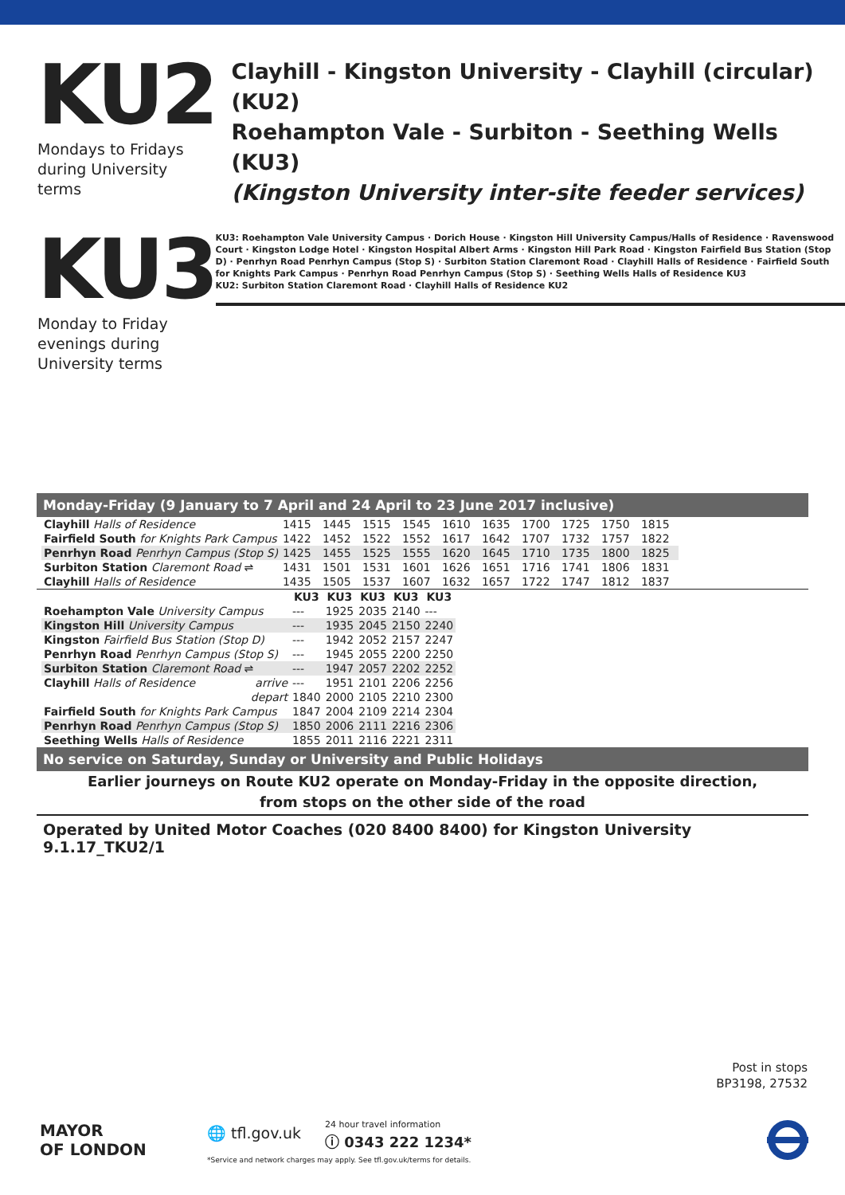KU2
Mondays to Fridays
during University terms
KU3
Monday to Friday
evenings during
University terms
Clayhill - Kingston University - Clayhill (circular) (KU2)
Roehampton Vale - Surbiton - Seething Wells (KU3)
(Kingston University inter-site feeder services)
KU3: Roehampton Vale University Campus · Dorich House · Kingston Hill University Campus/Halls of Residence · Ravenswood Court · Kingston Lodge Hotel · Kingston Hospital Albert Arms · Kingston Hill Park Road · Kingston Fairfield Bus Station (Stop D) · Penrhyn Road Penrhyn Campus (Stop S) · Surbiton Station Claremont Road · Clayhill Halls of Residence · Fairfield South for Knights Park Campus · Penrhyn Road Penrhyn Campus (Stop S) · Seething Wells Halls of Residence KU3
KU2: Surbiton Station Claremont Road · Clayhill Halls of Residence KU2
Monday-Friday (9 January to 7 April and 24 April to 23 June 2017 inclusive)
| Clayhill Halls of Residence | 1415 | 1445 | 1515 | 1545 | 1610 | 1635 | 1700 | 1725 | 1750 | 1815 |
| Fairfield South for Knights Park Campus | 1422 | 1452 | 1522 | 1552 | 1617 | 1642 | 1707 | 1732 | 1757 | 1822 |
| Penrhyn Road Penrhyn Campus (Stop S) | 1425 | 1455 | 1525 | 1555 | 1620 | 1645 | 1710 | 1735 | 1800 | 1825 |
| Surbiton Station Claremont Road ⇌ | 1431 | 1501 | 1531 | 1601 | 1626 | 1651 | 1716 | 1741 | 1806 | 1831 |
| Clayhill Halls of Residence | 1435 | 1505 | 1537 | 1607 | 1632 | 1657 | 1722 | 1747 | 1812 | 1837 |
| | | KU3 | KU3 | KU3 | KU3 | KU3 |
| Roehampton Vale University Campus | | --- | 1925 | 2035 | 2140 | --- |
| Kingston Hill University Campus | | --- | 1935 | 2045 | 2150 | 2240 |
| Kingston Fairfield Bus Station (Stop D) | | --- | 1942 | 2052 | 2157 | 2247 |
| Penrhyn Road Penrhyn Campus (Stop S) | | --- | 1945 | 2055 | 2200 | 2250 |
| Surbiton Station Claremont Road ⇌ | | --- | 1947 | 2057 | 2202 | 2252 |
| Clayhill Halls of Residence | arrive | --- | 1951 | 2101 | 2206 | 2256 |
| | depart | 1840 | 2000 | 2105 | 2210 | 2300 |
| Fairfield South for Knights Park Campus | | 1847 | 2004 | 2109 | 2214 | 2304 |
| Penrhyn Road Penrhyn Campus (Stop S) | | 1850 | 2006 | 2111 | 2216 | 2306 |
| Seething Wells Halls of Residence | | 1855 | 2011 | 2116 | 2221 | 2311 |
No service on Saturday, Sunday or University and Public Holidays
Earlier journeys on Route KU2 operate on Monday-Friday in the opposite direction,
from stops on the other side of the road
Operated by United Motor Coaches (020 8400 8400) for Kingston University 9.1.17_TKU2/1
Post in stops
BP3198, 27532
MAYOR
OF LONDON
🌐 tfl.gov.uk 24 hour travel information
ⓘ 0343 222 1234*
*Service and network charges may apply. See tfl.gov.uk/terms for details.